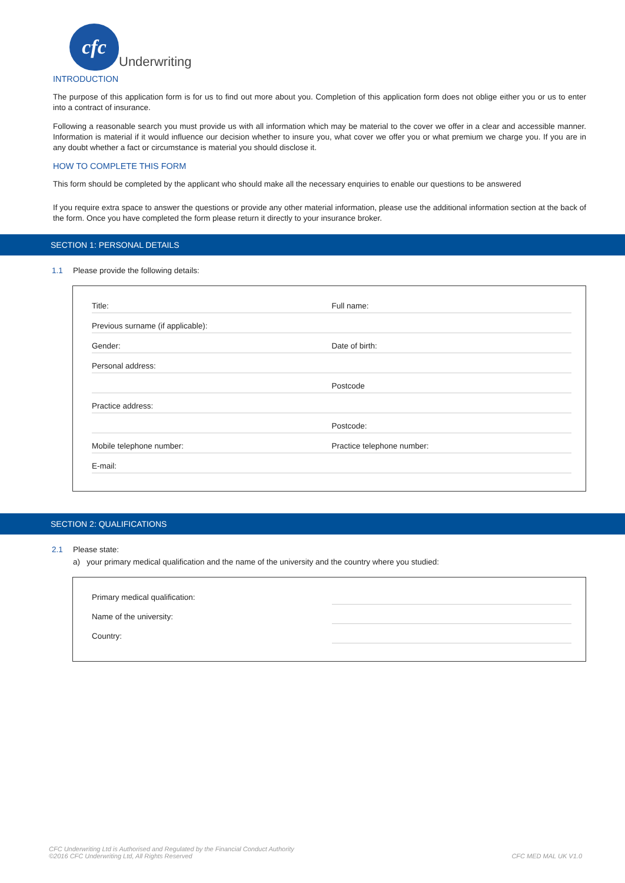cfc
Underwriting
INTRODUCTION
The purpose of this application form is for us to find out more about you. Completion of this application form does not oblige either you or us to enter into a contract of insurance.
Following a reasonable search you must provide us with all information which may be material to the cover we offer in a clear and accessible manner. Information is material if it would influence our decision whether to insure you, what cover we offer you or what premium we charge you. If you are in any doubt whether a fact or circumstance is material you should disclose it.
HOW TO COMPLETE THIS FORM
This form should be completed by the applicant who should make all the necessary enquiries to enable our questions to be answered
If you require extra space to answer the questions or provide any other material information, please use the additional information section at the back of the form. Once you have completed the form please return it directly to your insurance broker.
SECTION 1: PERSONAL DETAILS
1.1 Please provide the following details:
| Title: | Full name: |
| Previous surname (if applicable): | |
| Gender: | Date of birth: |
| Personal address: | |
| | Postcode |
| Practice address: | |
| | Postcode: |
| Mobile telephone number: | Practice telephone number: |
| E-mail: | |
SECTION 2: QUALIFICATIONS
2.1 Please state:
a) your primary medical qualification and the name of the university and the country where you studied:
| Primary medical qualification: | |
| Name of the university: | |
| Country: | |
CFC Underwriting Ltd is Authorised and Regulated by the Financial Conduct Authority
©2016 CFC Underwriting Ltd, All Rights Reserved
CFC MED MAL UK V1.0